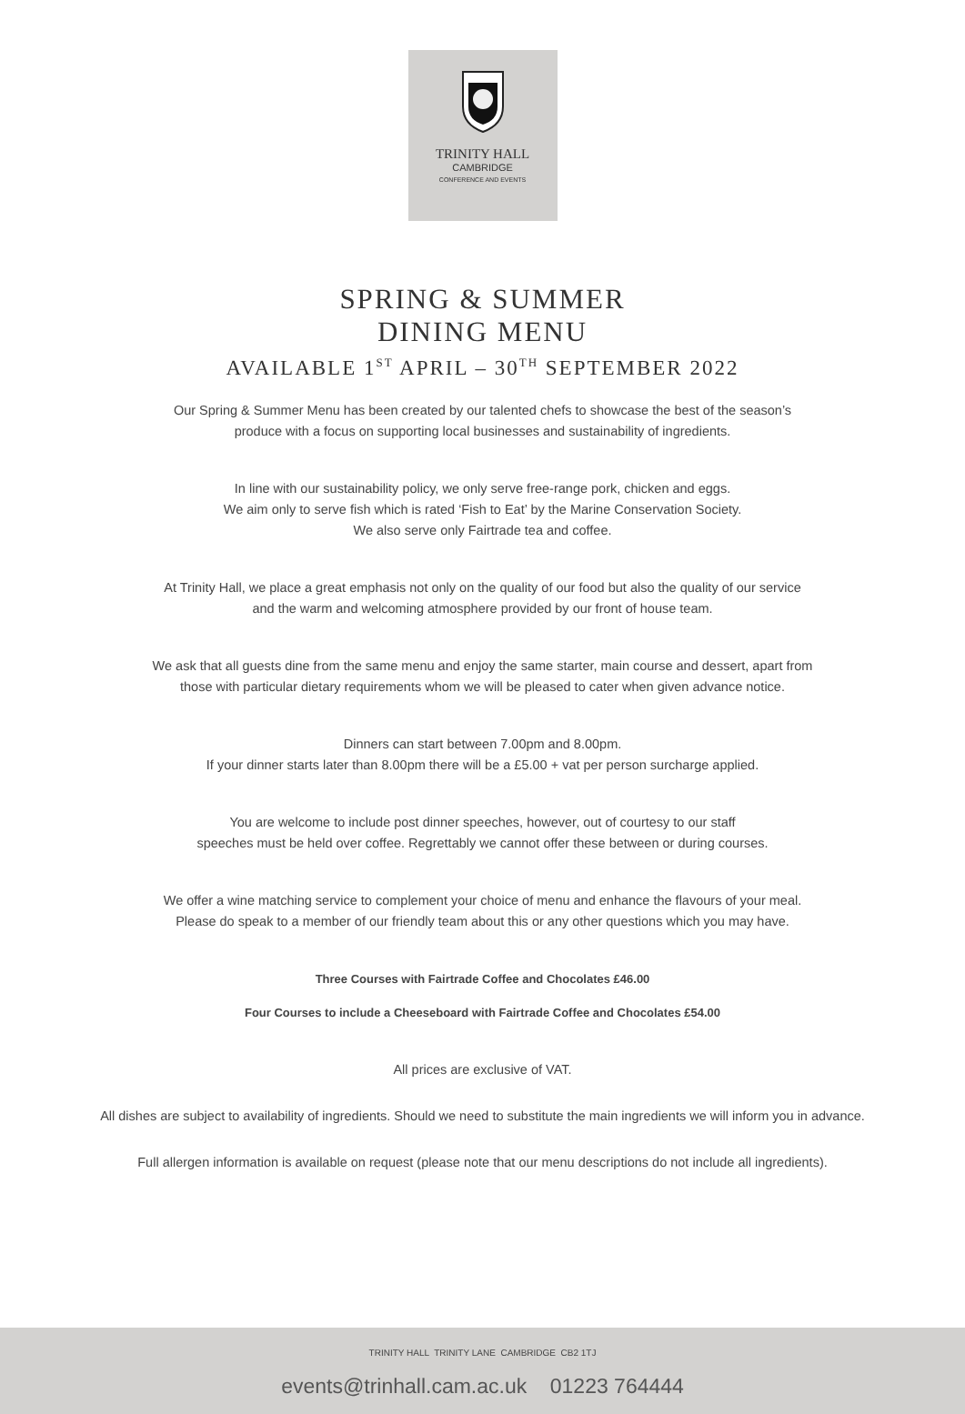TRINITY HALL
CAMBRIDGE
CONFERENCE AND EVENTS
SPRING & SUMMER
DINING MENU
AVAILABLE 1<sup>ST</sup> APRIL – 30<sup>TH</sup> SEPTEMBER 2022
Our Spring & Summer Menu has been created by our talented chefs to showcase the best of the season’s
produce with a focus on supporting local businesses and sustainability of ingredients.
In line with our sustainability policy, we only serve free-range pork, chicken and eggs.
We aim only to serve fish which is rated ‘Fish to Eat’ by the Marine Conservation Society.
We also serve only Fairtrade tea and coffee.
At Trinity Hall, we place a great emphasis not only on the quality of our food but also the quality of our service
and the warm and welcoming atmosphere provided by our front of house team.
We ask that all guests dine from the same menu and enjoy the same starter, main course and dessert, apart from
those with particular dietary requirements whom we will be pleased to cater when given advance notice.
Dinners can start between 7.00pm and 8.00pm.
If your dinner starts later than 8.00pm there will be a £5.00 + vat per person surcharge applied.
You are welcome to include post dinner speeches, however, out of courtesy to our staff
speeches must be held over coffee. Regrettably we cannot offer these between or during courses.
We offer a wine matching service to complement your choice of menu and enhance the flavours of your meal.
Please do speak to a member of our friendly team about this or any other questions which you may have.
Three Courses with Fairtrade Coffee and Chocolates £46.00
Four Courses to include a Cheeseboard with Fairtrade Coffee and Chocolates £54.00
All prices are exclusive of VAT.
All dishes are subject to availability of ingredients. Should we need to substitute the main ingredients we will inform you in advance.
Full allergen information is available on request (please note that our menu descriptions do not include all ingredients).
TRINITY HALL TRINITY LANE CAMBRIDGE CB2 1TJ
events@trinhall.cam.ac.uk 01223 764444